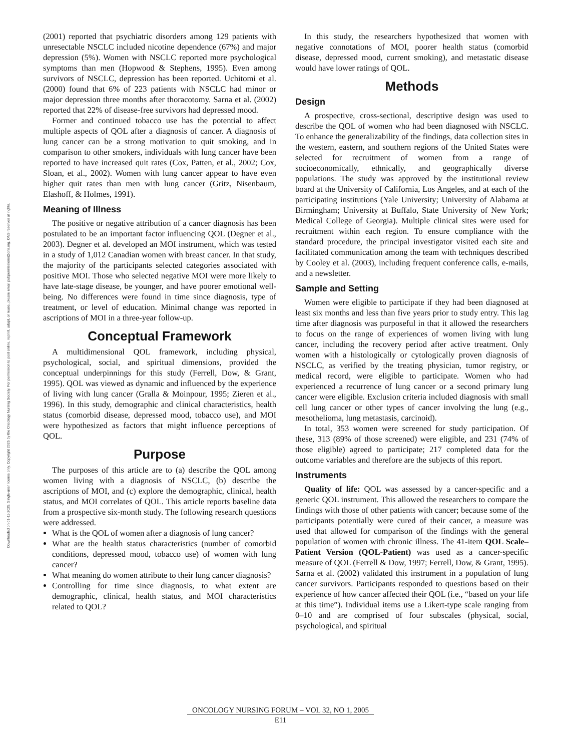Downloaded on 01-11-2025. Single-user license only. Copyright 2025 by the Oncology Nursing Society. For permission to post online, reprint, adapt, or reuse, please email pubpermissions@ons.org. ONS reserves all rights.
(2001) reported that psychiatric disorders among 129 patients with unresectable NSCLC included nicotine dependence (67%) and major depression (5%). Women with NSCLC reported more psychological symptoms than men (Hopwood & Stephens, 1995). Even among survivors of NSCLC, depression has been reported. Uchitomi et al. (2000) found that 6% of 223 patients with NSCLC had minor or major depression three months after thoracotomy. Sarna et al. (2002) reported that 22% of disease-free survivors had depressed mood.
Former and continued tobacco use has the potential to affect multiple aspects of QOL after a diagnosis of cancer. A diagnosis of lung cancer can be a strong motivation to quit smoking, and in comparison to other smokers, individuals with lung cancer have been reported to have increased quit rates (Cox, Patten, et al., 2002; Cox, Sloan, et al., 2002). Women with lung cancer appear to have even higher quit rates than men with lung cancer (Gritz, Nisenbaum, Elashoff, & Holmes, 1991).
Meaning of Illness
The positive or negative attribution of a cancer diagnosis has been postulated to be an important factor influencing QOL (Degner et al., 2003). Degner et al. developed an MOI instrument, which was tested in a study of 1,012 Canadian women with breast cancer. In that study, the majority of the participants selected categories associated with positive MOI. Those who selected negative MOI were more likely to have late-stage disease, be younger, and have poorer emotional well-being. No differences were found in time since diagnosis, type of treatment, or level of education. Minimal change was reported in ascriptions of MOI in a three-year follow-up.
Conceptual Framework
A multidimensional QOL framework, including physical, psychological, social, and spiritual dimensions, provided the conceptual underpinnings for this study (Ferrell, Dow, & Grant, 1995). QOL was viewed as dynamic and influenced by the experience of living with lung cancer (Gralla & Moinpour, 1995; Zieren et al., 1996). In this study, demographic and clinical characteristics, health status (comorbid disease, depressed mood, tobacco use), and MOI were hypothesized as factors that might influence perceptions of QOL.
Purpose
The purposes of this article are to (a) describe the QOL among women living with a diagnosis of NSCLC, (b) describe the ascriptions of MOI, and (c) explore the demographic, clinical, health status, and MOI correlates of QOL. This article reports baseline data from a prospective six-month study. The following research questions were addressed.
What is the QOL of women after a diagnosis of lung cancer?
What are the health status characteristics (number of comorbid conditions, depressed mood, tobacco use) of women with lung cancer?
What meaning do women attribute to their lung cancer diagnosis?
Controlling for time since diagnosis, to what extent are demographic, clinical, health status, and MOI characteristics related to QOL?
In this study, the researchers hypothesized that women with negative connotations of MOI, poorer health status (comorbid disease, depressed mood, current smoking), and metastatic disease would have lower ratings of QOL.
Methods
Design
A prospective, cross-sectional, descriptive design was used to describe the QOL of women who had been diagnosed with NSCLC. To enhance the generalizability of the findings, data collection sites in the western, eastern, and southern regions of the United States were selected for recruitment of women from a range of socioeconomically, ethnically, and geographically diverse populations. The study was approved by the institutional review board at the University of California, Los Angeles, and at each of the participating institutions (Yale University; University of Alabama at Birmingham; University at Buffalo, State University of New York; Medical College of Georgia). Multiple clinical sites were used for recruitment within each region. To ensure compliance with the standard procedure, the principal investigator visited each site and facilitated communication among the team with techniques described by Cooley et al. (2003), including frequent conference calls, e-mails, and a newsletter.
Sample and Setting
Women were eligible to participate if they had been diagnosed at least six months and less than five years prior to study entry. This lag time after diagnosis was purposeful in that it allowed the researchers to focus on the range of experiences of women living with lung cancer, including the recovery period after active treatment. Only women with a histologically or cytologically proven diagnosis of NSCLC, as verified by the treating physician, tumor registry, or medical record, were eligible to participate. Women who had experienced a recurrence of lung cancer or a second primary lung cancer were eligible. Exclusion criteria included diagnosis with small cell lung cancer or other types of cancer involving the lung (e.g., mesothelioma, lung metastasis, carcinoid).
In total, 353 women were screened for study participation. Of these, 313 (89% of those screened) were eligible, and 231 (74% of those eligible) agreed to participate; 217 completed data for the outcome variables and therefore are the subjects of this report.
Instruments
Quality of life: QOL was assessed by a cancer-specific and a generic QOL instrument. This allowed the researchers to compare the findings with those of other patients with cancer; because some of the participants potentially were cured of their cancer, a measure was used that allowed for comparison of the findings with the general population of women with chronic illness. The 41-item QOL Scale–Patient Version (QOL-Patient) was used as a cancer-specific measure of QOL (Ferrell & Dow, 1997; Ferrell, Dow, & Grant, 1995). Sarna et al. (2002) validated this instrument in a population of lung cancer survivors. Participants responded to questions based on their experience of how cancer affected their QOL (i.e., “based on your life at this time”). Individual items use a Likert-type scale ranging from 0–10 and are comprised of four subscales (physical, social, psychological, and spiritual
ONCOLOGY NURSING FORUM – VOL 32, NO 1, 2005
E11